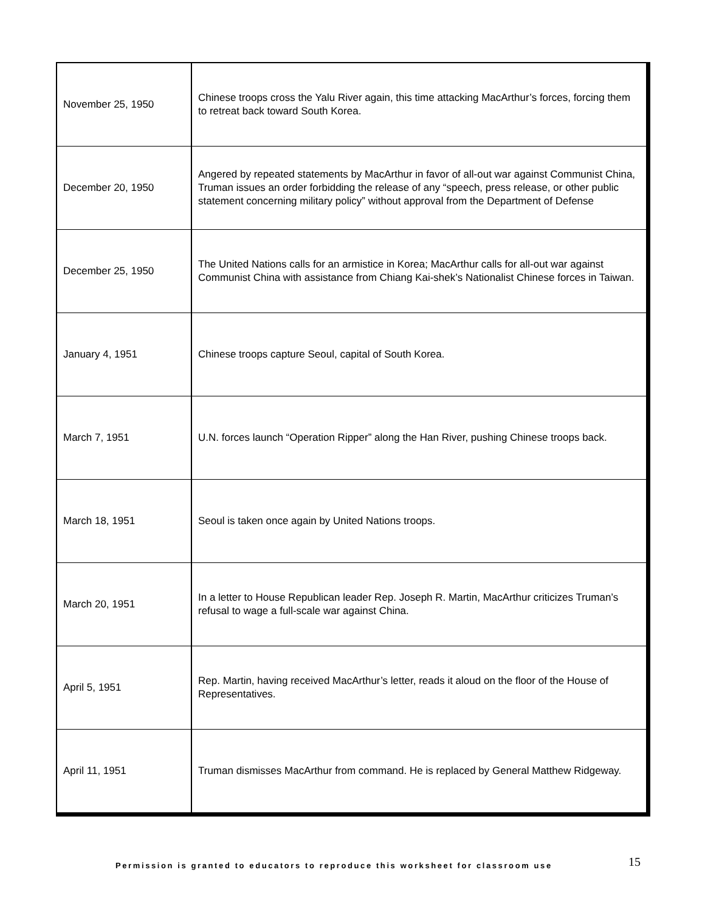| November 25, 1950 | Chinese troops cross the Yalu River again, this time attacking MacArthur’s forces, forcing them to retreat back toward South Korea. |
| December 20, 1950 | Angered by repeated statements by MacArthur in favor of all-out war against Communist China, Truman issues an order forbidding the release of any “speech, press release, or other public statement concerning military policy” without approval from the Department of Defense |
| December 25, 1950 | The United Nations calls for an armistice in Korea; MacArthur calls for all-out war against Communist China with assistance from Chiang Kai-shek’s Nationalist Chinese forces in Taiwan. |
| January 4, 1951 | Chinese troops capture Seoul, capital of South Korea. |
| March 7, 1951 | U.N. forces launch “Operation Ripper” along the Han River, pushing Chinese troops back. |
| March 18, 1951 | Seoul is taken once again by United Nations troops. |
| March 20, 1951 | In a letter to House Republican leader Rep. Joseph R. Martin, MacArthur criticizes Truman’s refusal to wage a full-scale war against China. |
| April 5, 1951 | Rep. Martin, having received MacArthur’s letter, reads it aloud on the floor of the House of Representatives. |
| April 11, 1951 | Truman dismisses MacArthur from command. He is replaced by General Matthew Ridgeway. |
Permission is granted to educators to reproduce this worksheet for classroom use 15